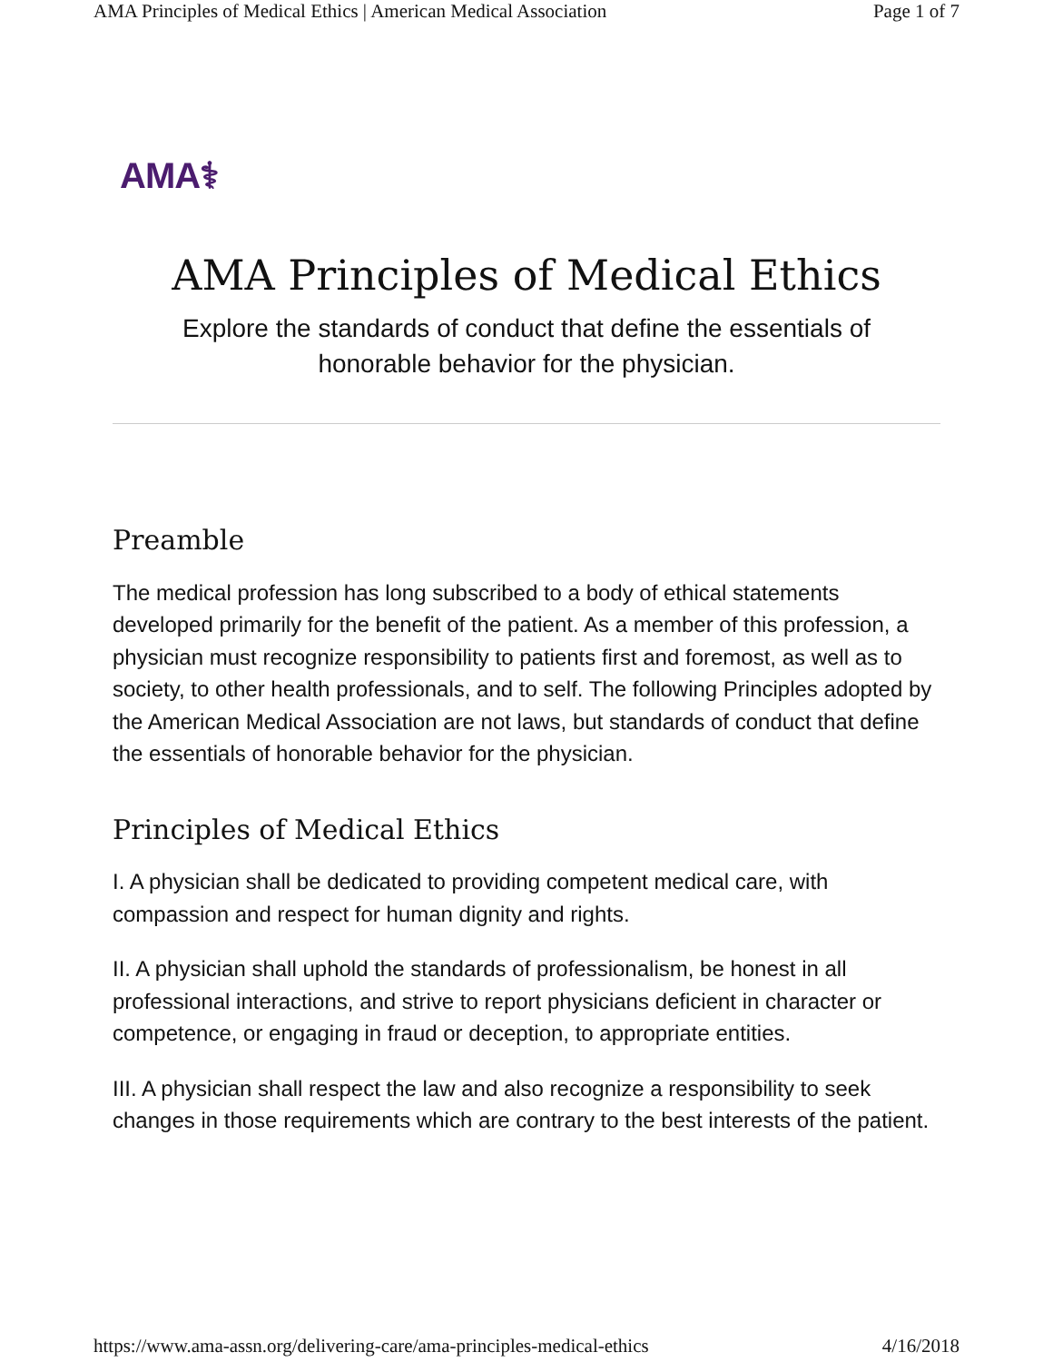AMA Principles of Medical Ethics | American Medical Association Page 1 of 7
AMA⚕
AMA Principles of Medical Ethics
Explore the standards of conduct that define the essentials of
honorable behavior for the physician.
Preamble
The medical profession has long subscribed to a body of ethical statements developed primarily for the benefit of the patient. As a member of this profession, a physician must recognize responsibility to patients first and foremost, as well as to society, to other health professionals, and to self. The following Principles adopted by the American Medical Association are not laws, but standards of conduct that define the essentials of honorable behavior for the physician.
Principles of Medical Ethics
I. A physician shall be dedicated to providing competent medical care, with compassion and respect for human dignity and rights.
II. A physician shall uphold the standards of professionalism, be honest in all professional interactions, and strive to report physicians deficient in character or competence, or engaging in fraud or deception, to appropriate entities.
III. A physician shall respect the law and also recognize a responsibility to seek changes in those requirements which are contrary to the best interests of the patient.
https://www.ama-assn.org/delivering-care/ama-principles-medical-ethics 4/16/2018